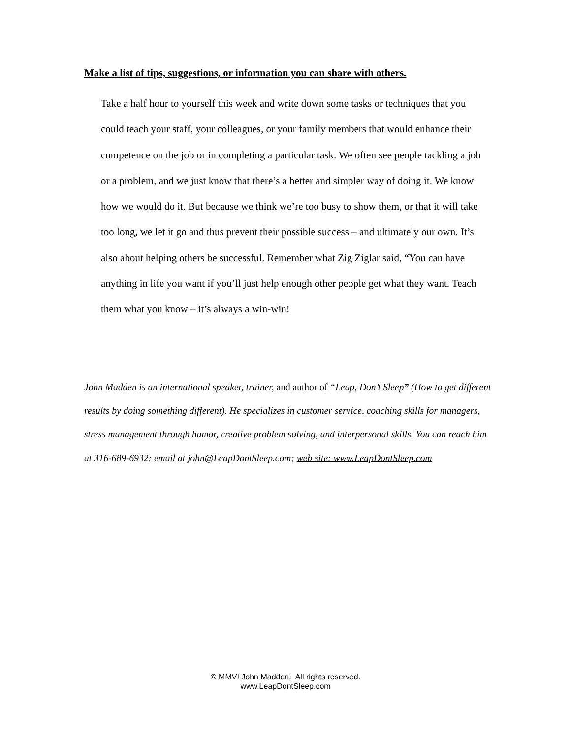Make a list of tips, suggestions, or information you can share with others.
Take a half hour to yourself this week and write down some tasks or techniques that you could teach your staff, your colleagues, or your family members that would enhance their competence on the job or in completing a particular task. We often see people tackling a job or a problem, and we just know that there’s a better and simpler way of doing it. We know how we would do it. But because we think we’re too busy to show them, or that it will take too long, we let it go and thus prevent their possible success – and ultimately our own. It’s also about helping others be successful. Remember what Zig Ziglar said, “You can have anything in life you want if you’ll just help enough other people get what they want. Teach them what you know – it’s always a win-win!
John Madden is an international speaker, trainer, and author of “Leap, Don’t Sleep” (How to get different results by doing something different). He specializes in customer service, coaching skills for managers, stress management through humor, creative problem solving, and interpersonal skills. You can reach him at 316-689-6932; email at john@LeapDontSleep.com; web site: www.LeapDontSleep.com
© MMVI John Madden. All rights reserved.
www.LeapDontSleep.com